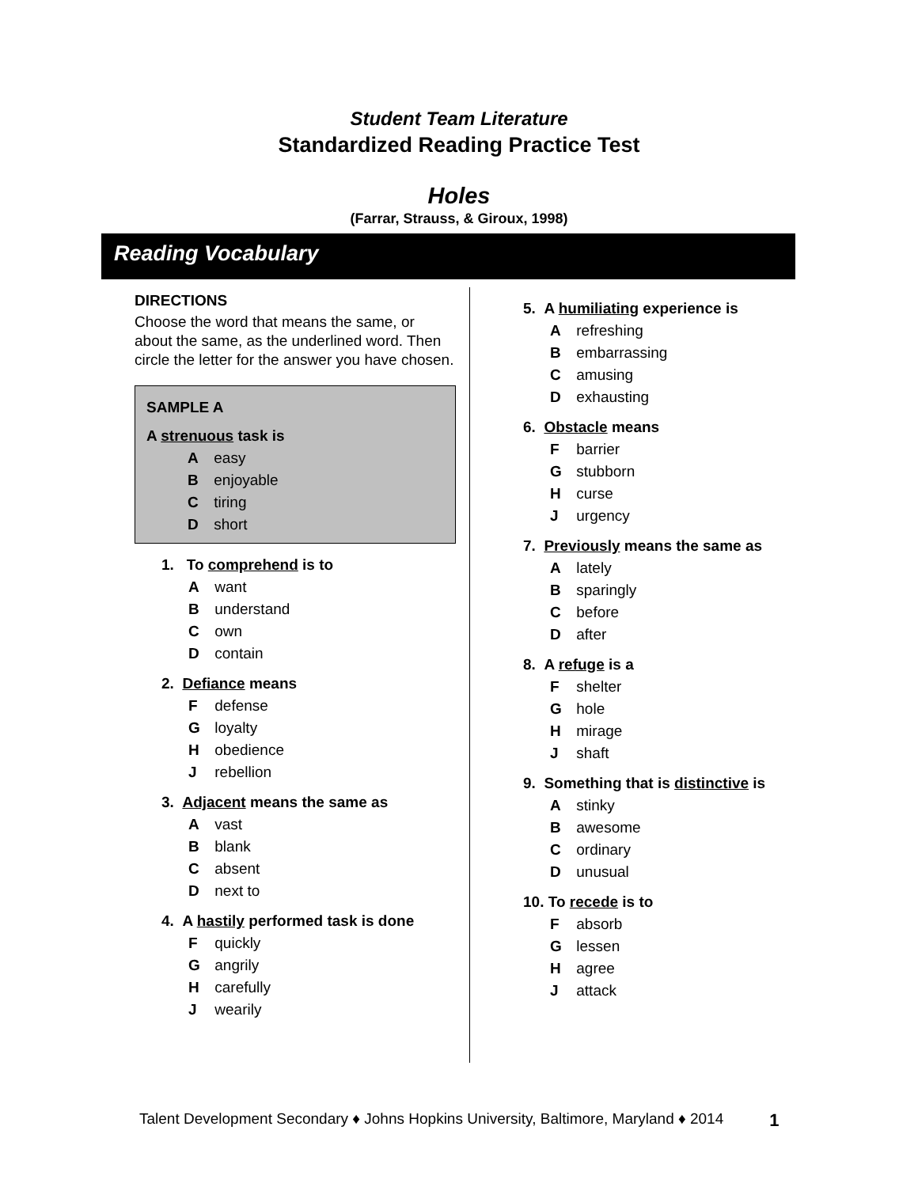Student Team Literature
Standardized Reading Practice Test
Holes
(Farrar, Strauss, & Giroux, 1998)
Reading Vocabulary
DIRECTIONS
Choose the word that means the same, or about the same, as the underlined word. Then circle the letter for the answer you have chosen.
SAMPLE A
A strenuous task is
A easy
B enjoyable
C tiring
D short
1. To comprehend is to
A want
B understand
C own
D contain
2. Defiance means
F defense
G loyalty
H obedience
J rebellion
3. Adjacent means the same as
A vast
B blank
C absent
D next to
4. A hastily performed task is done
F quickly
G angrily
H carefully
J wearily
5. A humiliating experience is
A refreshing
B embarrassing
C amusing
D exhausting
6. Obstacle means
F barrier
G stubborn
H curse
J urgency
7. Previously means the same as
A lately
B sparingly
C before
D after
8. A refuge is a
F shelter
G hole
H mirage
J shaft
9. Something that is distinctive is
A stinky
B awesome
C ordinary
D unusual
10. To recede is to
F absorb
G lessen
H agree
J attack
Talent Development Secondary ♦ Johns Hopkins University, Baltimore, Maryland ♦ 2014 1